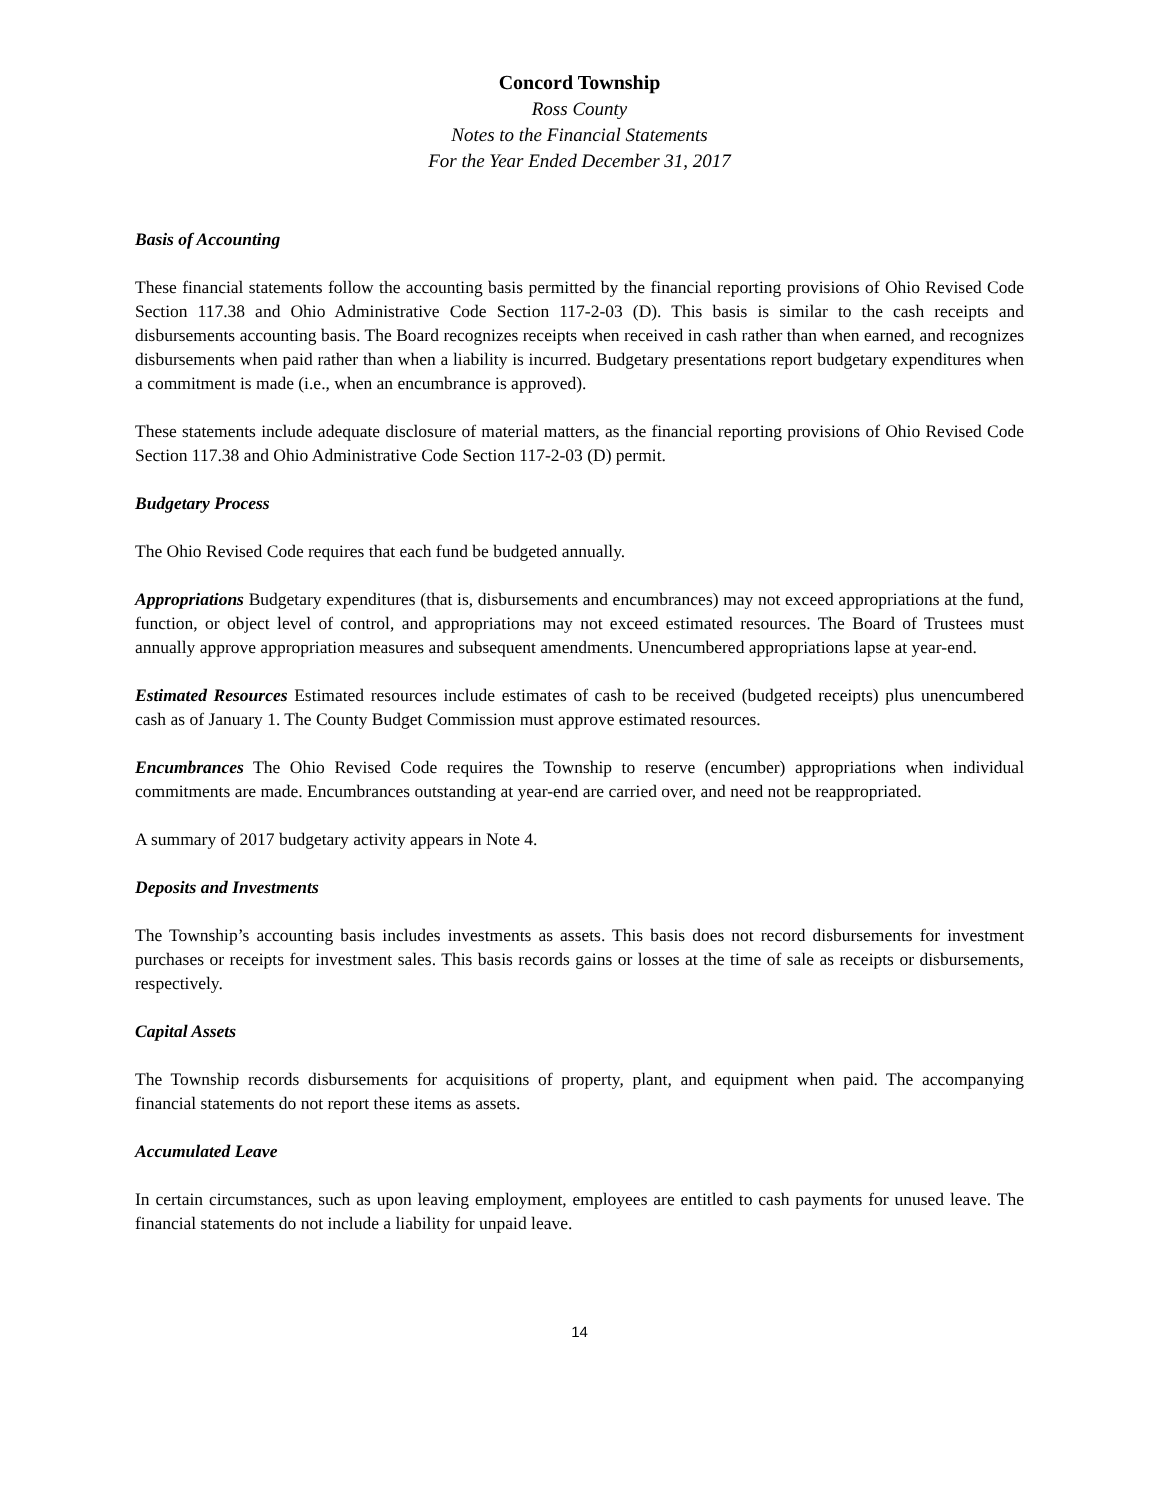Concord Township
Ross County
Notes to the Financial Statements
For the Year Ended December 31, 2017
Basis of Accounting
These financial statements follow the accounting basis permitted by the financial reporting provisions of Ohio Revised Code Section 117.38 and Ohio Administrative Code Section 117-2-03 (D). This basis is similar to the cash receipts and disbursements accounting basis. The Board recognizes receipts when received in cash rather than when earned, and recognizes disbursements when paid rather than when a liability is incurred. Budgetary presentations report budgetary expenditures when a commitment is made (i.e., when an encumbrance is approved).
These statements include adequate disclosure of material matters, as the financial reporting provisions of Ohio Revised Code Section 117.38 and Ohio Administrative Code Section 117-2-03 (D) permit.
Budgetary Process
The Ohio Revised Code requires that each fund be budgeted annually.
Appropriations Budgetary expenditures (that is, disbursements and encumbrances) may not exceed appropriations at the fund, function, or object level of control, and appropriations may not exceed estimated resources. The Board of Trustees must annually approve appropriation measures and subsequent amendments. Unencumbered appropriations lapse at year-end.
Estimated Resources Estimated resources include estimates of cash to be received (budgeted receipts) plus unencumbered cash as of January 1. The County Budget Commission must approve estimated resources.
Encumbrances The Ohio Revised Code requires the Township to reserve (encumber) appropriations when individual commitments are made. Encumbrances outstanding at year-end are carried over, and need not be reappropriated.
A summary of 2017 budgetary activity appears in Note 4.
Deposits and Investments
The Township’s accounting basis includes investments as assets. This basis does not record disbursements for investment purchases or receipts for investment sales. This basis records gains or losses at the time of sale as receipts or disbursements, respectively.
Capital Assets
The Township records disbursements for acquisitions of property, plant, and equipment when paid. The accompanying financial statements do not report these items as assets.
Accumulated Leave
In certain circumstances, such as upon leaving employment, employees are entitled to cash payments for unused leave. The financial statements do not include a liability for unpaid leave.
14